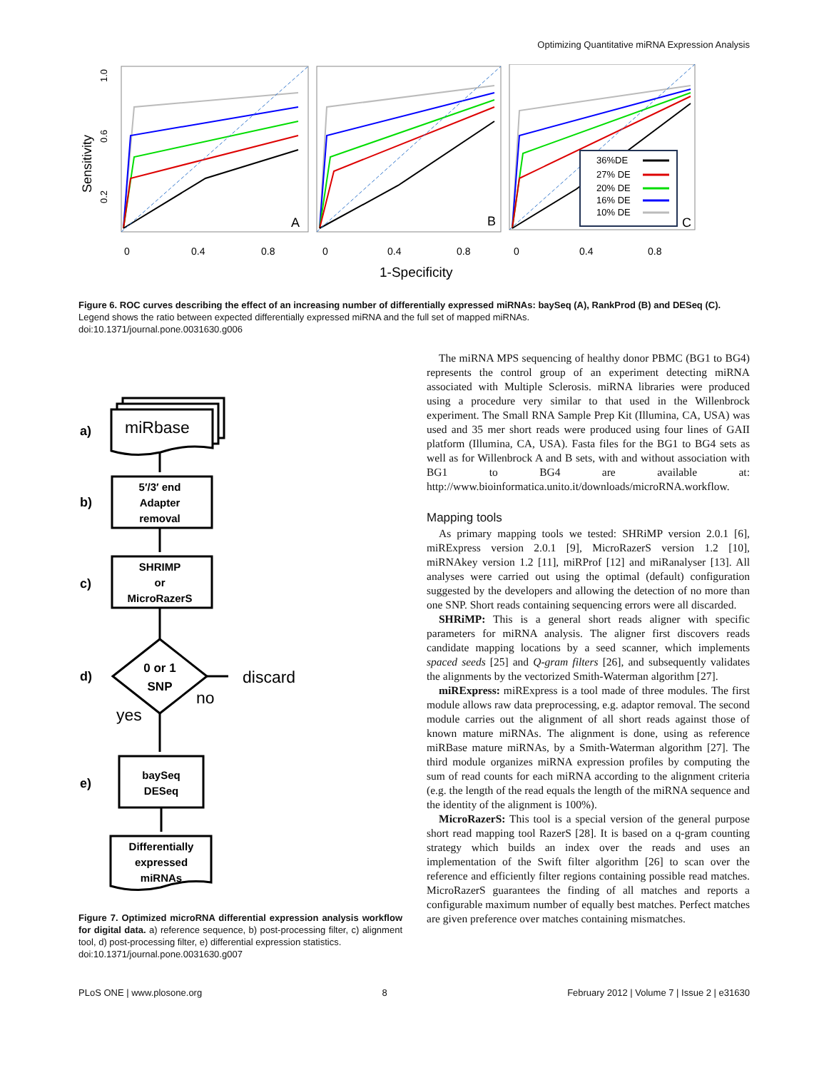Optimizing Quantitative miRNA Expression Analysis
Sensitivity
1.0
0.6
0.2
36%DE
27% DE
20% DE
16% DE
10% DE
A
B
C
0
0.4
0.8
0
0.4
0.8
0
0.4
0.8
1-Specificity
Figure 6. ROC curves describing the effect of an increasing number of differentially expressed miRNAs: baySeq (A), RankProd (B) and DESeq (C). Legend shows the ratio between expected differentially expressed miRNA and the full set of mapped miRNAs.
doi:10.1371/journal.pone.0031630.g006
a)
b)
c)
d)
e)
miRbase
discard
no
yes
5′/3′ end
Adapter
removal
SHRIMP
or
MicroRazerS
0 or 1
SNP
baySeq
DESeq
Differentially
expressed
miRNAs
Figure 7. Optimized microRNA differential expression analysis workflow for digital data. a) reference sequence, b) post-processing filter, c) alignment tool, d) post-processing filter, e) differential expression statistics.
doi:10.1371/journal.pone.0031630.g007
The miRNA MPS sequencing of healthy donor PBMC (BG1 to BG4) represents the control group of an experiment detecting miRNA associated with Multiple Sclerosis. miRNA libraries were produced using a procedure very similar to that used in the Willenbrock experiment. The Small RNA Sample Prep Kit (Illumina, CA, USA) was used and 35 mer short reads were produced using four lines of GAII platform (Illumina, CA, USA). Fasta files for the BG1 to BG4 sets as well as for Willenbrock A and B sets, with and without association with BG1 to BG4 are available at: http://www.bioinformatica.unito.it/downloads/microRNA.workflow.
Mapping tools
As primary mapping tools we tested: SHRiMP version 2.0.1 [6], miRExpress version 2.0.1 [9], MicroRazerS version 1.2 [10], miRNAkey version 1.2 [11], miRProf [12] and miRanalyser [13]. All analyses were carried out using the optimal (default) configuration suggested by the developers and allowing the detection of no more than one SNP. Short reads containing sequencing errors were all discarded.
SHRiMP: This is a general short reads aligner with specific parameters for miRNA analysis. The aligner first discovers reads candidate mapping locations by a seed scanner, which implements spaced seeds [25] and Q-gram filters [26], and subsequently validates the alignments by the vectorized Smith-Waterman algorithm [27].
miRExpress: miRExpress is a tool made of three modules. The first module allows raw data preprocessing, e.g. adaptor removal. The second module carries out the alignment of all short reads against those of known mature miRNAs. The alignment is done, using as reference miRBase mature miRNAs, by a Smith-Waterman algorithm [27]. The third module organizes miRNA expression profiles by computing the sum of read counts for each miRNA according to the alignment criteria (e.g. the length of the read equals the length of the miRNA sequence and the identity of the alignment is 100%).
MicroRazerS: This tool is a special version of the general purpose short read mapping tool RazerS [28]. It is based on a q-gram counting strategy which builds an index over the reads and uses an implementation of the Swift filter algorithm [26] to scan over the reference and efficiently filter regions containing possible read matches. MicroRazerS guarantees the finding of all matches and reports a configurable maximum number of equally best matches. Perfect matches are given preference over matches containing mismatches.
PLoS ONE | www.plosone.org 8 February 2012 | Volume 7 | Issue 2 | e31630